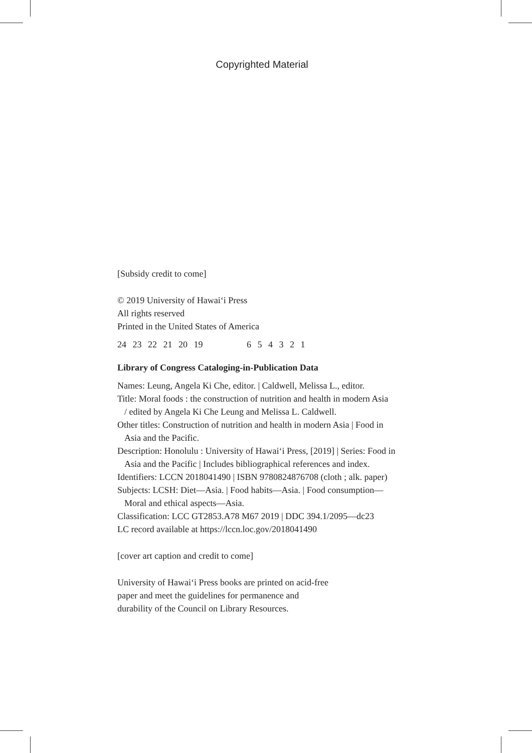Copyrighted Material
[Subsidy credit to come]
© 2019 University of Hawaiʻi Press
All rights reserved
Printed in the United States of America
24 23 22 21 20 19 6 5 4 3 2 1
Library of Congress Cataloging-in-Publication Data
Names: Leung, Angela Ki Che, editor. | Caldwell, Melissa L., editor.
Title: Moral foods : the construction of nutrition and health in modern Asia
/ edited by Angela Ki Che Leung and Melissa L. Caldwell.
Other titles: Construction of nutrition and health in modern Asia | Food in
Asia and the Pacific.
Description: Honolulu : University of Hawaiʻi Press, [2019] | Series: Food in
Asia and the Pacific | Includes bibliographical references and index.
Identifiers: LCCN 2018041490 | ISBN 9780824876708 (cloth ; alk. paper)
Subjects: LCSH: Diet—Asia. | Food habits—Asia. | Food consumption—
Moral and ethical aspects—Asia.
Classification: LCC GT2853.A78 M67 2019 | DDC 394.1/2095—dc23
LC record available at https://lccn.loc.gov/2018041490
[cover art caption and credit to come]
University of Hawaiʻi Press books are printed on acid-free
paper and meet the guidelines for permanence and
durability of the Council on Library Resources.